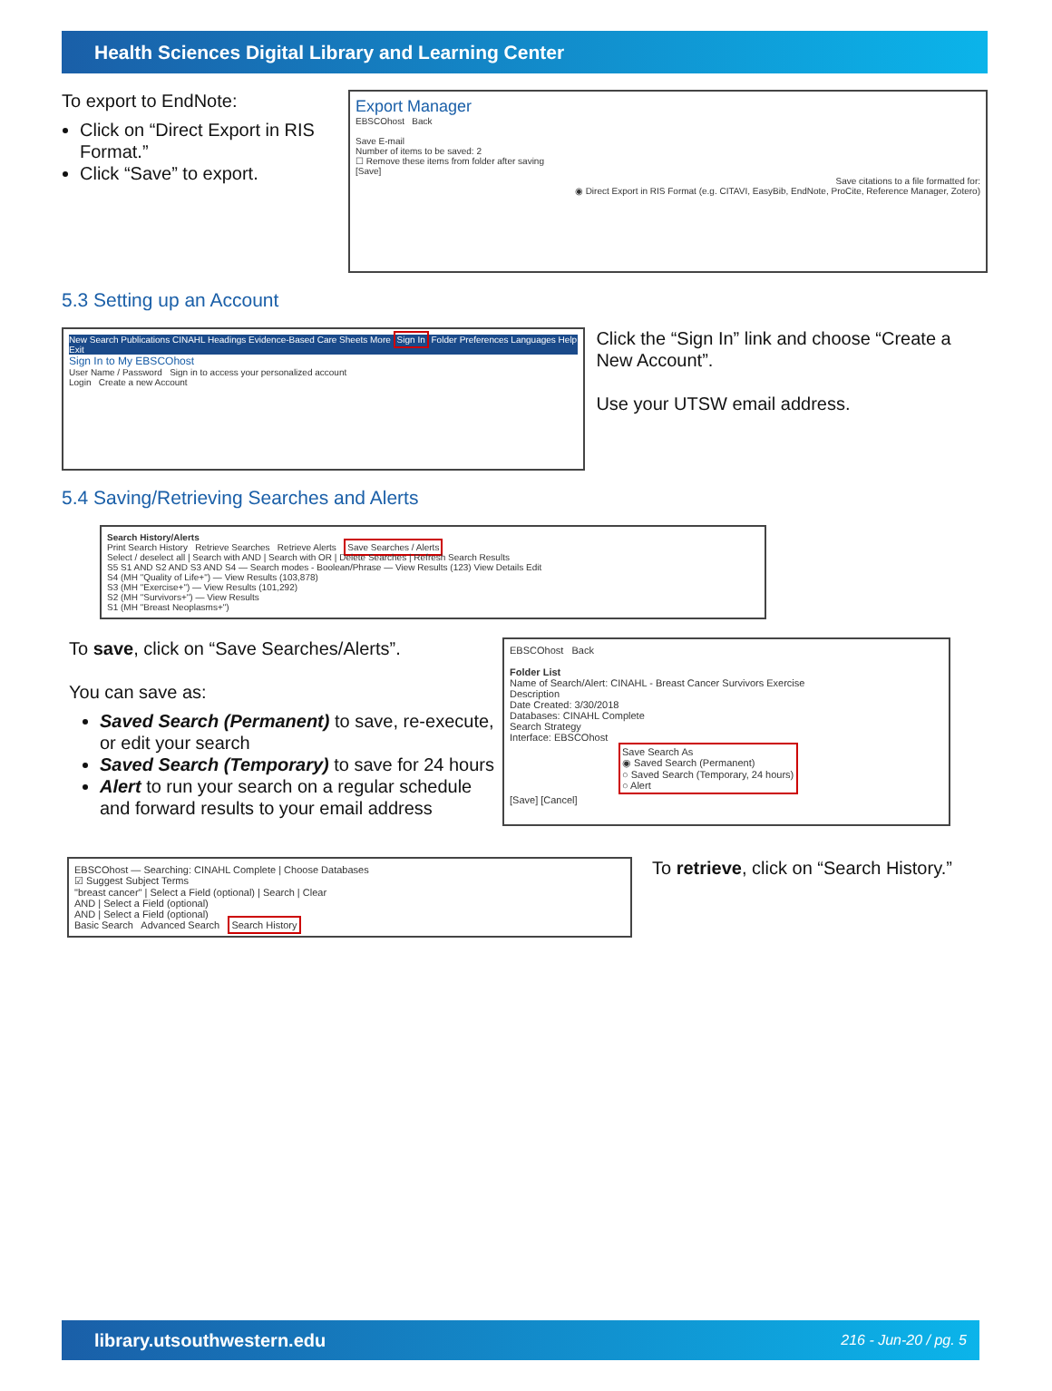Health Sciences Digital Library and Learning Center
To export to EndNote:
Click on “Direct Export in RIS Format.”
Click “Save” to export.
Export Manager
EBSCOhost Back
Save E-mail
Number of items to be saved: 2
☐ Remove these items from folder after saving
[Save]
Save citations to a file formatted for:
◉ Direct Export in RIS Format (e.g. CITAVI, EasyBib, EndNote, ProCite, Reference Manager, Zotero)
5.3 Setting up an Account
New Search Publications CINAHL Headings Evidence-Based Care Sheets More Sign In Folder Preferences Languages Help Exit
Sign In to My EBSCOhost
User Name / Password Sign in to access your personalized account
Login Create a new Account
Click the “Sign In” link and choose “Create a New Account”.
Use your UTSW email address.
5.4 Saving/Retrieving Searches and Alerts
Search History/Alerts
Print Search History Retrieve Searches Retrieve Alerts Save Searches / Alerts
Select / deselect all | Search with AND | Search with OR | Delete Searches | Refresh Search Results
S5 S1 AND S2 AND S3 AND S4 — Search modes - Boolean/Phrase — View Results (123) View Details Edit
S4 (MH "Quality of Life+") — View Results (103,878)
S3 (MH "Exercise+") — View Results (101,292)
S2 (MH "Survivors+") — View Results
S1 (MH "Breast Neoplasms+")
To save, click on “Save Searches/Alerts”.
You can save as:
Saved Search (Permanent) to save, re-execute, or edit your search
Saved Search (Temporary) to save for 24 hours
Alert to run your search on a regular schedule and forward results to your email address
EBSCOhost Back
Folder List
Name of Search/Alert: CINAHL - Breast Cancer Survivors Exercise
Description
Date Created: 3/30/2018
Databases: CINAHL Complete
Search Strategy
Interface: EBSCOhost
Save Search As
◉ Saved Search (Permanent)
○ Saved Search (Temporary, 24 hours)
○ Alert
[Save] [Cancel]
EBSCOhost — Searching: CINAHL Complete | Choose Databases
☑ Suggest Subject Terms
"breast cancer" | Select a Field (optional) | Search | Clear
AND | Select a Field (optional)
AND | Select a Field (optional)
Basic Search Advanced Search Search History
To retrieve, click on “Search History.”
library.utsouthwestern.edu 216 - Jun-20 / pg. 5